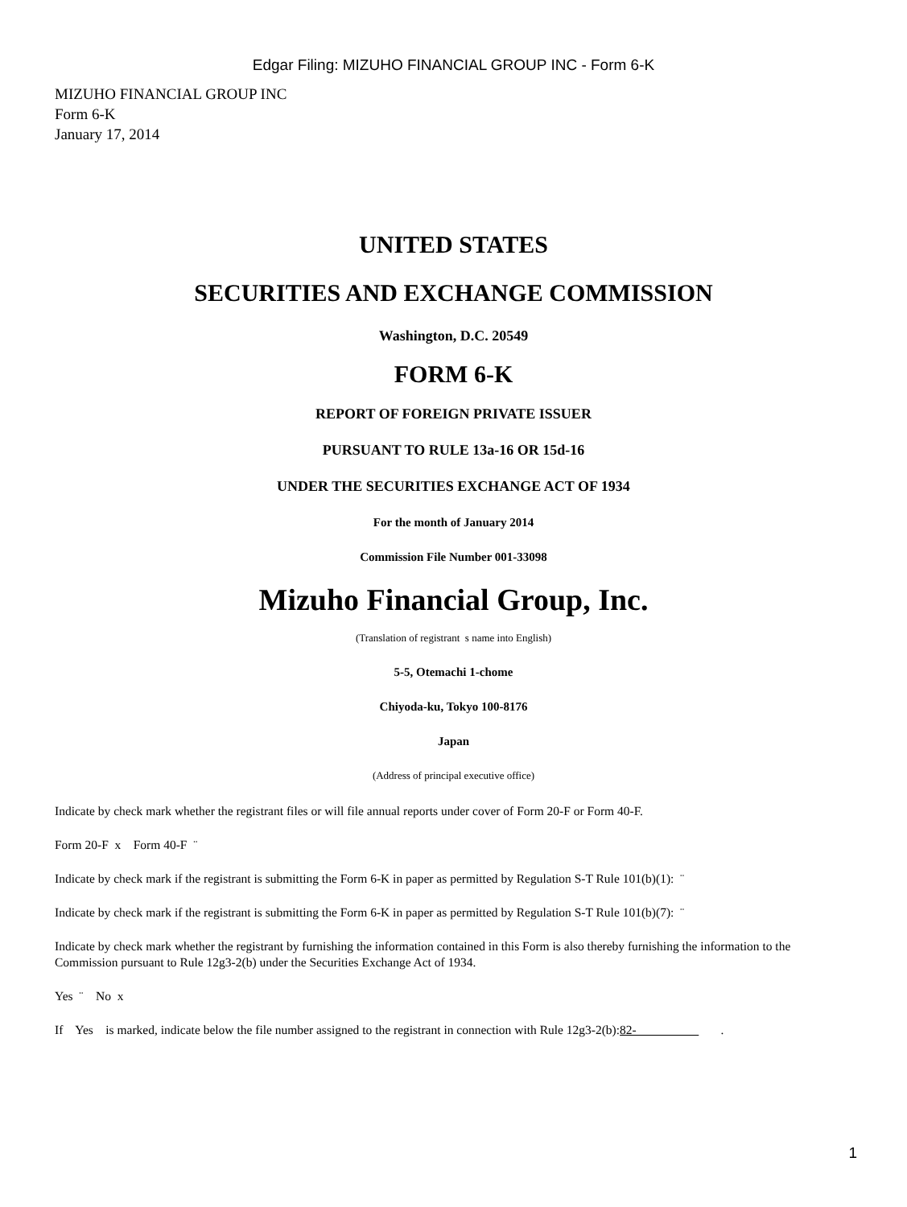Edgar Filing: MIZUHO FINANCIAL GROUP INC - Form 6-K
MIZUHO FINANCIAL GROUP INC
Form 6-K
January 17, 2014
UNITED STATES
SECURITIES AND EXCHANGE COMMISSION
Washington, D.C. 20549
FORM 6-K
REPORT OF FOREIGN PRIVATE ISSUER
PURSUANT TO RULE 13a-16 OR 15d-16
UNDER THE SECURITIES EXCHANGE ACT OF 1934
For the month of January 2014
Commission File Number 001-33098
Mizuho Financial Group, Inc.
(Translation of registrant s name into English)
5-5, Otemachi 1-chome
Chiyoda-ku, Tokyo 100-8176
Japan
(Address of principal executive office)
Indicate by check mark whether the registrant files or will file annual reports under cover of Form 20-F or Form 40-F.
Form 20-F x Form 40-F ¨
Indicate by check mark if the registrant is submitting the Form 6-K in paper as permitted by Regulation S-T Rule 101(b)(1): ¨
Indicate by check mark if the registrant is submitting the Form 6-K in paper as permitted by Regulation S-T Rule 101(b)(7): ¨
Indicate by check mark whether the registrant by furnishing the information contained in this Form is also thereby furnishing the information to the Commission pursuant to Rule 12g3-2(b) under the Securities Exchange Act of 1934.
Yes ¨ No x
If Yes is marked, indicate below the file number assigned to the registrant in connection with Rule 12g3-2(b):82- .
1